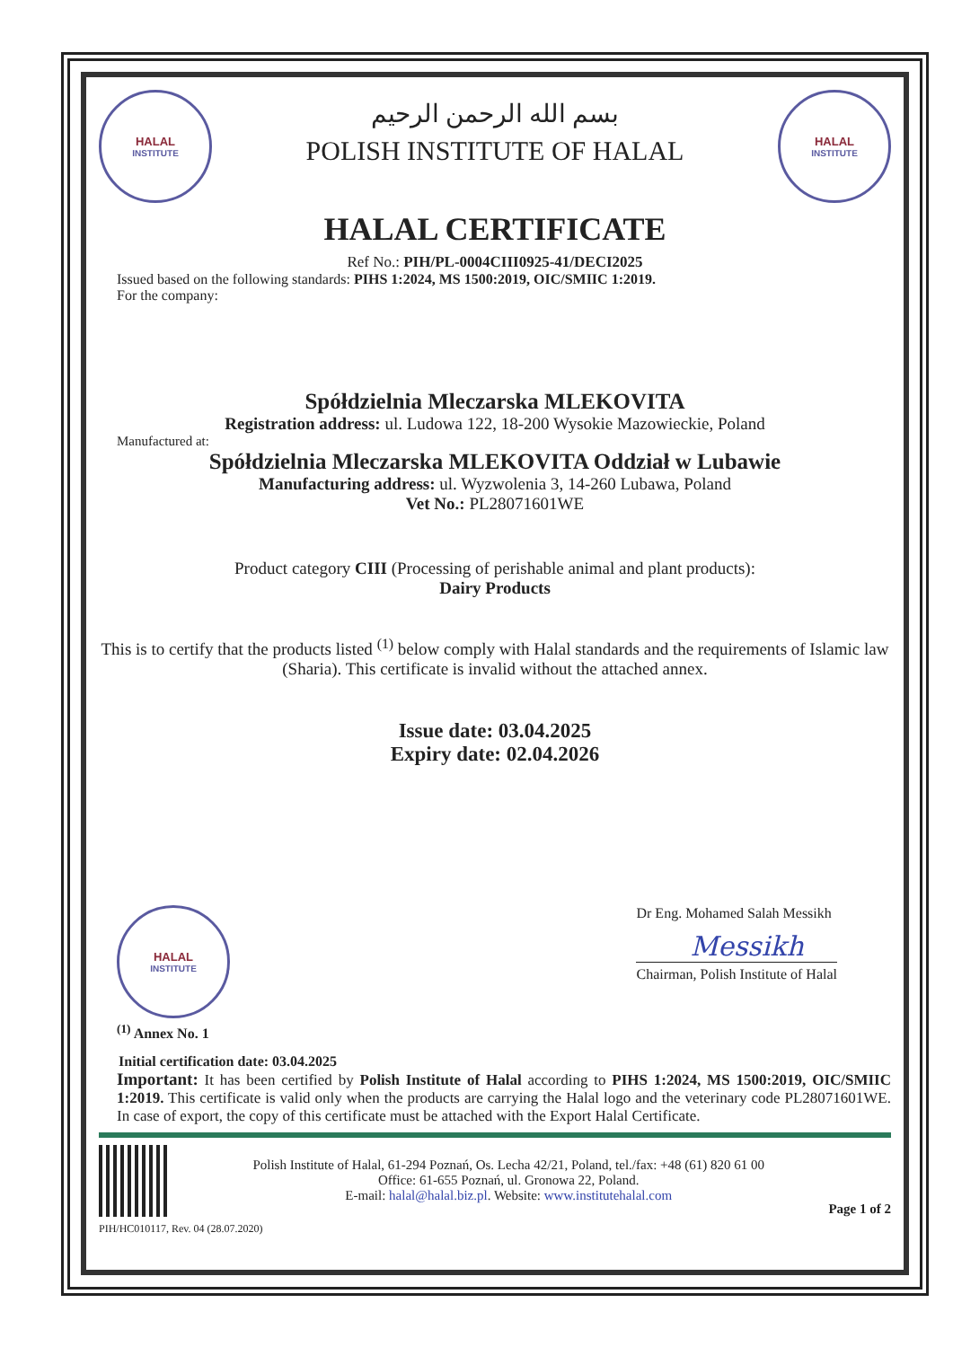HALAL
INSTITUTE
بسم الله الرحمن الرحيم
POLISH INSTITUTE OF HALAL
HALAL
INSTITUTE
HALAL CERTIFICATE
Ref No.: PIH/PL-0004CIII0925-41/DECI2025
Issued based on the following standards: PIHS 1:2024, MS 1500:2019, OIC/SMIIC 1:2019.
For the company:
Spółdzielnia Mleczarska MLEKOVITA
Registration address: ul. Ludowa 122, 18-200 Wysokie Mazowieckie, Poland
Manufactured at:
Spółdzielnia Mleczarska MLEKOVITA Oddział w Lubawie
Manufacturing address: ul. Wyzwolenia 3, 14-260 Lubawa, Poland
Vet No.: PL28071601WE
Product category CIII (Processing of perishable animal and plant products):
Dairy Products
This is to certify that the products listed <sup>(1)</sup> below comply with Halal standards and the requirements of Islamic law (Sharia). This certificate is invalid without the attached annex.
Issue date: 03.04.2025
Expiry date: 02.04.2026
HALAL
INSTITUTE
Dr Eng. Mohamed Salah Messikh
Messikh
Chairman, Polish Institute of Halal
<sup>(1)</sup> Annex No. 1
Initial certification date: 03.04.2025
Important: It has been certified by Polish Institute of Halal according to PIHS 1:2024, MS 1500:2019, OIC/SMIIC 1:2019. This certificate is valid only when the products are carrying the Halal logo and the veterinary code PL28071601WE. In case of export, the copy of this certificate must be attached with the Export Halal Certificate.
Polish Institute of Halal, 61-294 Poznań, Os. Lecha 42/21, Poland, tel./fax: +48 (61) 820 61 00
Office: 61-655 Poznań, ul. Gronowa 22, Poland.
E-mail: halal@halal.biz.pl. Website: www.institutehalal.com
Page 1 of 2
PIH/HC010117, Rev. 04 (28.07.2020)